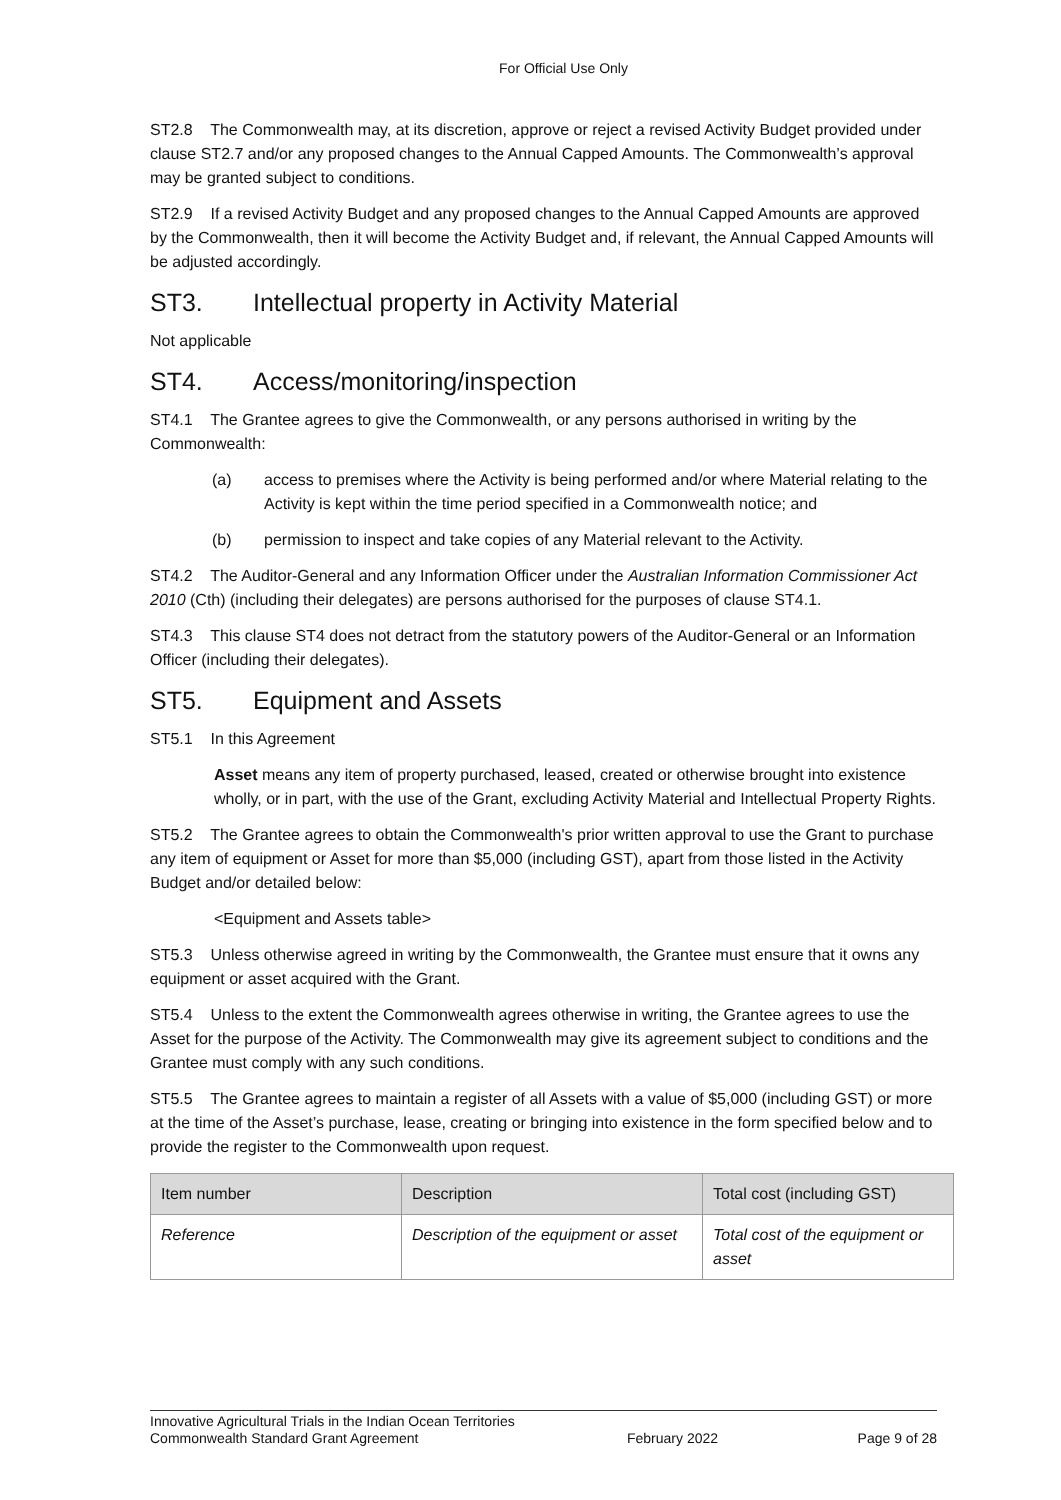For Official Use Only
ST2.8 The Commonwealth may, at its discretion, approve or reject a revised Activity Budget provided under clause ST2.7 and/or any proposed changes to the Annual Capped Amounts. The Commonwealth’s approval may be granted subject to conditions.
ST2.9 If a revised Activity Budget and any proposed changes to the Annual Capped Amounts are approved by the Commonwealth, then it will become the Activity Budget and, if relevant, the Annual Capped Amounts will be adjusted accordingly.
ST3. Intellectual property in Activity Material
Not applicable
ST4. Access/monitoring/inspection
ST4.1 The Grantee agrees to give the Commonwealth, or any persons authorised in writing by the Commonwealth:
(a) access to premises where the Activity is being performed and/or where Material relating to the Activity is kept within the time period specified in a Commonwealth notice; and
(b) permission to inspect and take copies of any Material relevant to the Activity.
ST4.2 The Auditor-General and any Information Officer under the Australian Information Commissioner Act 2010 (Cth) (including their delegates) are persons authorised for the purposes of clause ST4.1.
ST4.3 This clause ST4 does not detract from the statutory powers of the Auditor-General or an Information Officer (including their delegates).
ST5. Equipment and Assets
ST5.1 In this Agreement
Asset means any item of property purchased, leased, created or otherwise brought into existence wholly, or in part, with the use of the Grant, excluding Activity Material and Intellectual Property Rights.
ST5.2 The Grantee agrees to obtain the Commonwealth's prior written approval to use the Grant to purchase any item of equipment or Asset for more than $5,000 (including GST), apart from those listed in the Activity Budget and/or detailed below:
<Equipment and Assets table>
ST5.3 Unless otherwise agreed in writing by the Commonwealth, the Grantee must ensure that it owns any equipment or asset acquired with the Grant.
ST5.4 Unless to the extent the Commonwealth agrees otherwise in writing, the Grantee agrees to use the Asset for the purpose of the Activity. The Commonwealth may give its agreement subject to conditions and the Grantee must comply with any such conditions.
ST5.5 The Grantee agrees to maintain a register of all Assets with a value of $5,000 (including GST) or more at the time of the Asset’s purchase, lease, creating or bringing into existence in the form specified below and to provide the register to the Commonwealth upon request.
| Item number | Description | Total cost (including GST) |
| --- | --- | --- |
| Reference | Description of the equipment or asset | Total cost of the equipment or asset |
Innovative Agricultural Trials in the Indian Ocean Territories
Commonwealth Standard Grant Agreement February 2022 Page 9 of 28